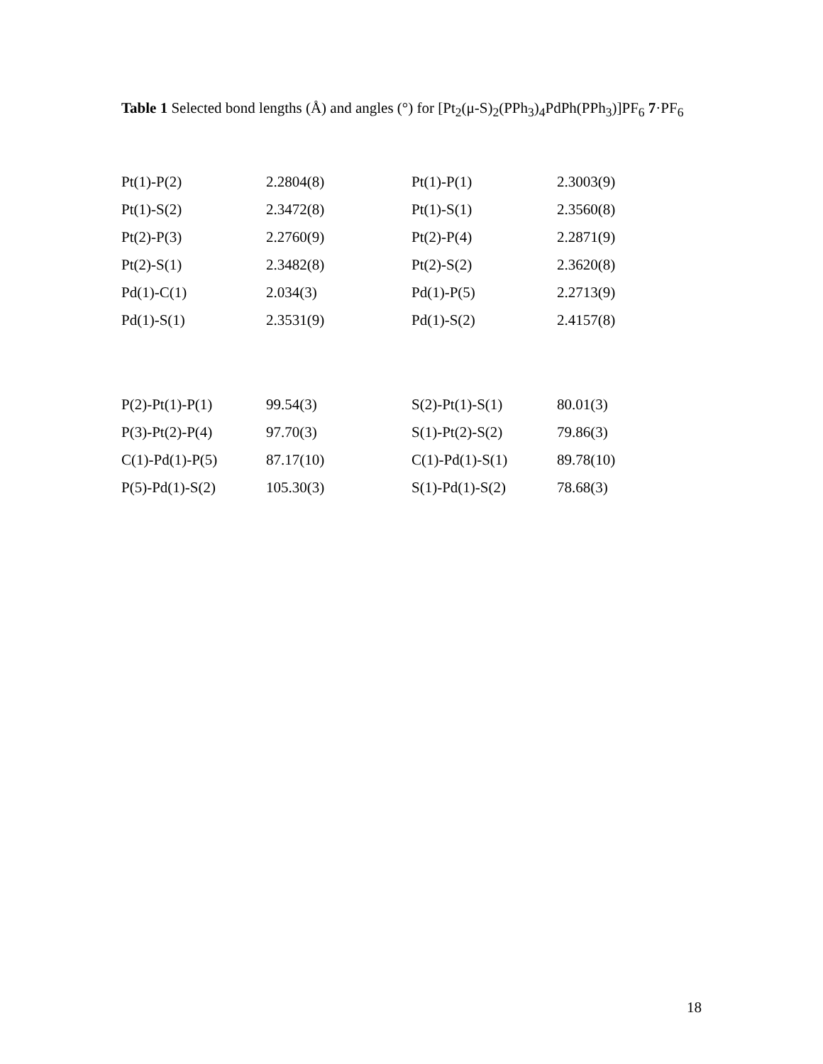Table 1 Selected bond lengths (Å) and angles (°) for [Pt<sub>2</sub>(μ-S)<sub>2</sub>(PPh<sub>3</sub>)<sub>4</sub>PdPh(PPh<sub>3</sub>)]PF<sub>6</sub> 7·PF<sub>6</sub>
| Pt(1)-P(2) | 2.2804(8) | Pt(1)-P(1) | 2.3003(9) |
| Pt(1)-S(2) | 2.3472(8) | Pt(1)-S(1) | 2.3560(8) |
| Pt(2)-P(3) | 2.2760(9) | Pt(2)-P(4) | 2.2871(9) |
| Pt(2)-S(1) | 2.3482(8) | Pt(2)-S(2) | 2.3620(8) |
| Pd(1)-C(1) | 2.034(3) | Pd(1)-P(5) | 2.2713(9) |
| Pd(1)-S(1) | 2.3531(9) | Pd(1)-S(2) | 2.4157(8) |
| P(2)-Pt(1)-P(1) | 99.54(3) | S(2)-Pt(1)-S(1) | 80.01(3) |
| P(3)-Pt(2)-P(4) | 97.70(3) | S(1)-Pt(2)-S(2) | 79.86(3) |
| C(1)-Pd(1)-P(5) | 87.17(10) | C(1)-Pd(1)-S(1) | 89.78(10) |
| P(5)-Pd(1)-S(2) | 105.30(3) | S(1)-Pd(1)-S(2) | 78.68(3) |
18